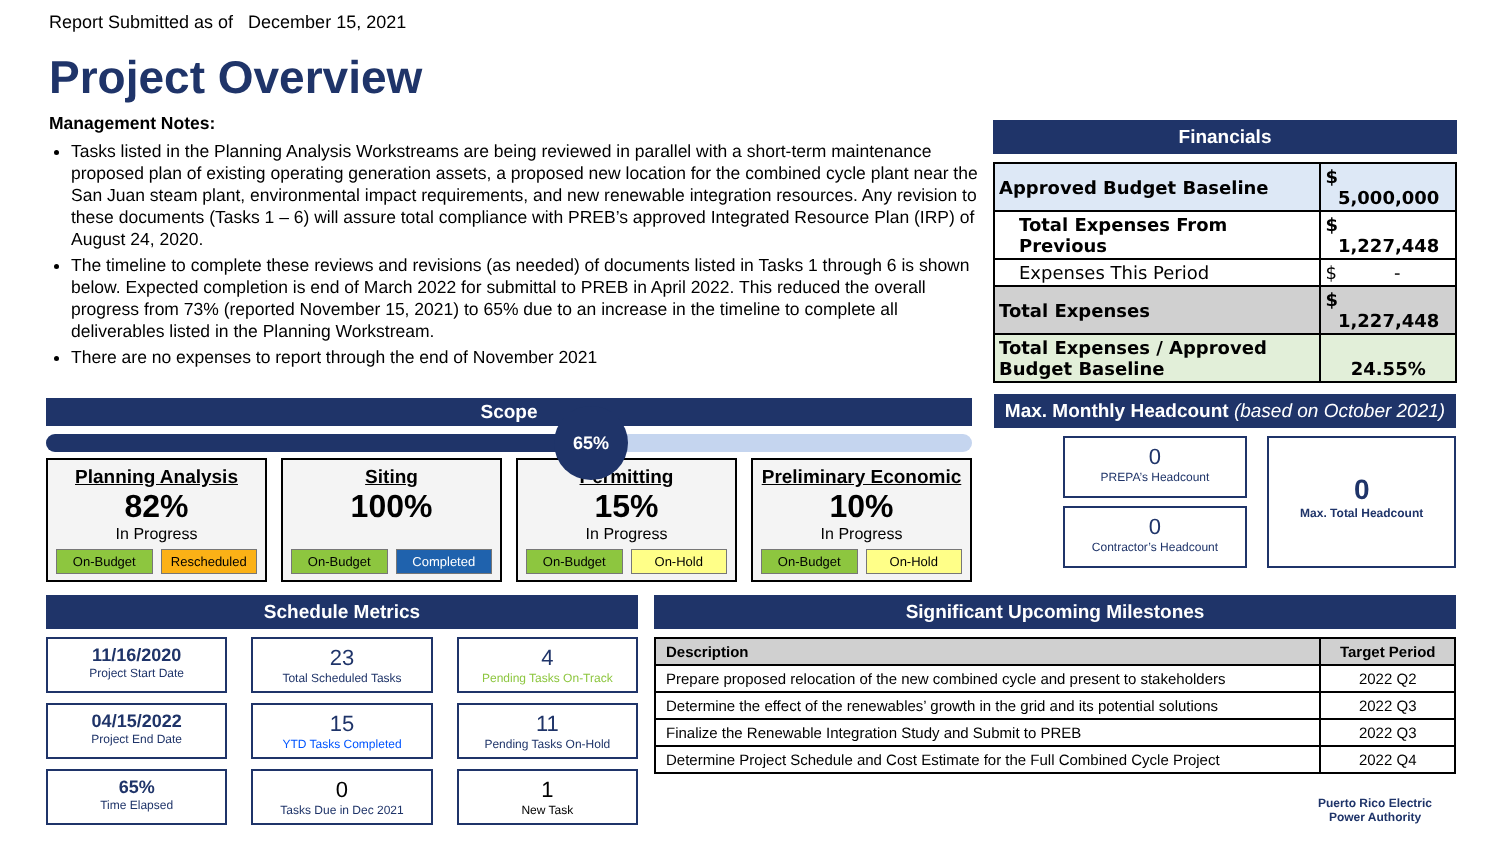Report Submitted as of December 15, 2021
Project Overview
Management Notes:
Tasks listed in the Planning Analysis Workstreams are being reviewed in parallel with a short-term maintenance proposed plan of existing operating generation assets, a proposed new location for the combined cycle plant near the San Juan steam plant, environmental impact requirements, and new renewable integration resources. Any revision to these documents (Tasks 1 – 6) will assure total compliance with PREB’s approved Integrated Resource Plan (IRP) of August 24, 2020.
The timeline to complete these reviews and revisions (as needed) of documents listed in Tasks 1 through 6 is shown below. Expected completion is end of March 2022 for submittal to PREB in April 2022. This reduced the overall progress from 73% (reported November 15, 2021) to 65% due to an increase in the timeline to complete all deliverables listed in the Planning Workstream.
There are no expenses to report through the end of November 2021
Financials
| Approved Budget Baseline | $ 5,000,000 |
| Total Expenses From Previous | $ 1,227,448 |
| Expenses This Period | $ - |
| Total Expenses | $ 1,227,448 |
| Total Expenses / Approved Budget Baseline | 24.55% |
Scope
65%
Planning Analysis
82%
In Progress
On-Budget Rescheduled
Siting
100%
On-Budget Completed
Permitting
15%
In Progress
On-Budget On-Hold
Preliminary Economic
10%
In Progress
On-Budget On-Hold
Max. Monthly Headcount (based on October 2021)
0
PREPA’s Headcount
0
Contractor’s Headcount
0
Max. Total Headcount
Schedule Metrics
11/16/2020
Project Start Date
23
Total Scheduled Tasks
4
Pending Tasks On-Track
04/15/2022
Project End Date
15
YTD Tasks Completed
11
Pending Tasks On-Hold
65%
Time Elapsed
0
Tasks Due in Dec 2021
1
New Task
Significant Upcoming Milestones
| Description | Target Period |
| --- | --- |
| Prepare proposed relocation of the new combined cycle and present to stakeholders | 2022 Q2 |
| Determine the effect of the renewables’ growth in the grid and its potential solutions | 2022 Q3 |
| Finalize the Renewable Integration Study and Submit to PREB | 2022 Q3 |
| Determine Project Schedule and Cost Estimate for the Full Combined Cycle Project | 2022 Q4 |
Puerto Rico Electric
Power Authority